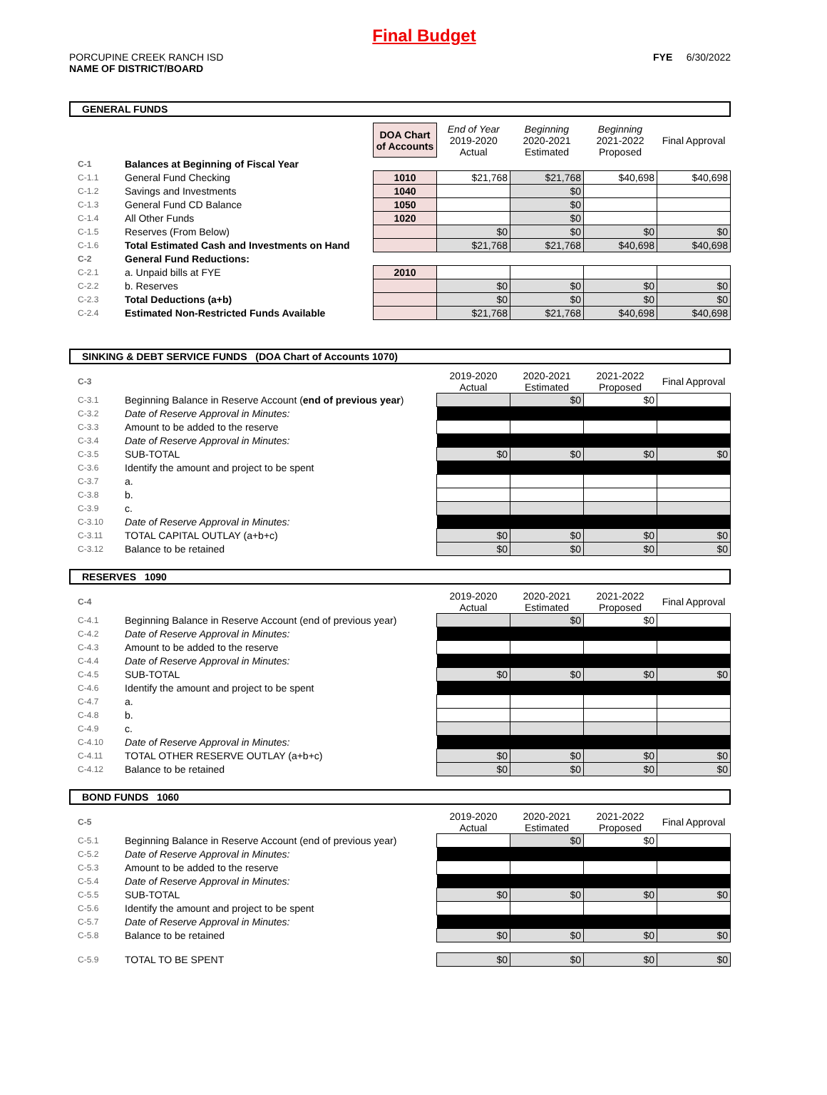Final Budget
PORCUPINE CREEK RANCH ISD
NAME OF DISTRICT/BOARD
FYE 6/30/2022
GENERAL FUNDS
| | | DOA Chart of Accounts | End of Year 2019-2020 Actual | Beginning 2020-2021 Estimated | Beginning 2021-2022 Proposed | Final Approval |
| C-1 | Balances at Beginning of Fiscal Year | | | | | |
| C-1.1 | General Fund Checking | 1010 | $21,768 | $21,768 | $40,698 | $40,698 |
| C-1.2 | Savings and Investments | 1040 | | $0 | | |
| C-1.3 | General Fund CD Balance | 1050 | | $0 | | |
| C-1.4 | All Other Funds | 1020 | | $0 | | |
| C-1.5 | Reserves (From Below) | | $0 | $0 | $0 | $0 |
| C-1.6 | Total Estimated Cash and Investments on Hand | | $21,768 | $21,768 | $40,698 | $40,698 |
| C-2 | General Fund Reductions: | | | | | |
| C-2.1 | a. Unpaid bills at FYE | 2010 | | | | |
| C-2.2 | b. Reserves | | $0 | $0 | $0 | $0 |
| C-2.3 | Total Deductions (a+b) | | $0 | $0 | $0 | $0 |
| C-2.4 | Estimated Non-Restricted Funds Available | | $21,768 | $21,768 | $40,698 | $40,698 |
SINKING & DEBT SERVICE FUNDS (DOA Chart of Accounts 1070)
| C-3 | | 2019-2020 Actual | 2020-2021 Estimated | 2021-2022 Proposed | Final Approval |
| C-3.1 | Beginning Balance in Reserve Account ( end of previous year ) | | $0 | $0 | |
| C-3.2 | Date of Reserve Approval in Minutes: | | | | |
| C-3.3 | Amount to be added to the reserve | | | | |
| C-3.4 | Date of Reserve Approval in Minutes: | | | | |
| C-3.5 | SUB-TOTAL | $0 | $0 | $0 | $0 |
| C-3.6 | Identify the amount and project to be spent | | | | |
| C-3.7 | a. | | | | |
| C-3.8 | b. | | | | |
| C-3.9 | c. | | | | |
| C-3.10 | Date of Reserve Approval in Minutes: | | | | |
| C-3.11 | TOTAL CAPITAL OUTLAY (a+b+c) | $0 | $0 | $0 | $0 |
| C-3.12 | Balance to be retained | $0 | $0 | $0 | $0 |
RESERVES 1090
| C-4 | | 2019-2020 Actual | 2020-2021 Estimated | 2021-2022 Proposed | Final Approval |
| C-4.1 | Beginning Balance in Reserve Account (end of previous year) | | $0 | $0 | |
| C-4.2 | Date of Reserve Approval in Minutes: | | | | |
| C-4.3 | Amount to be added to the reserve | | | | |
| C-4.4 | Date of Reserve Approval in Minutes: | | | | |
| C-4.5 | SUB-TOTAL | $0 | $0 | $0 | $0 |
| C-4.6 | Identify the amount and project to be spent | | | | |
| C-4.7 | a. | | | | |
| C-4.8 | b. | | | | |
| C-4.9 | c. | | | | |
| C-4.10 | Date of Reserve Approval in Minutes: | | | | |
| C-4.11 | TOTAL OTHER RESERVE OUTLAY (a+b+c) | $0 | $0 | $0 | $0 |
| C-4.12 | Balance to be retained | $0 | $0 | $0 | $0 |
BOND FUNDS 1060
| C-5 | | 2019-2020 Actual | 2020-2021 Estimated | 2021-2022 Proposed | Final Approval |
| C-5.1 | Beginning Balance in Reserve Account (end of previous year) | | $0 | $0 | |
| C-5.2 | Date of Reserve Approval in Minutes: | | | | |
| C-5.3 | Amount to be added to the reserve | | | | |
| C-5.4 | Date of Reserve Approval in Minutes: | | | | |
| C-5.5 | SUB-TOTAL | $0 | $0 | $0 | $0 |
| C-5.6 | Identify the amount and project to be spent | | | | |
| C-5.7 | Date of Reserve Approval in Minutes: | | | | |
| C-5.8 | Balance to be retained | $0 | $0 | $0 | $0 |
| C-5.9 | TOTAL TO BE SPENT | $0 | $0 | $0 | $0 |